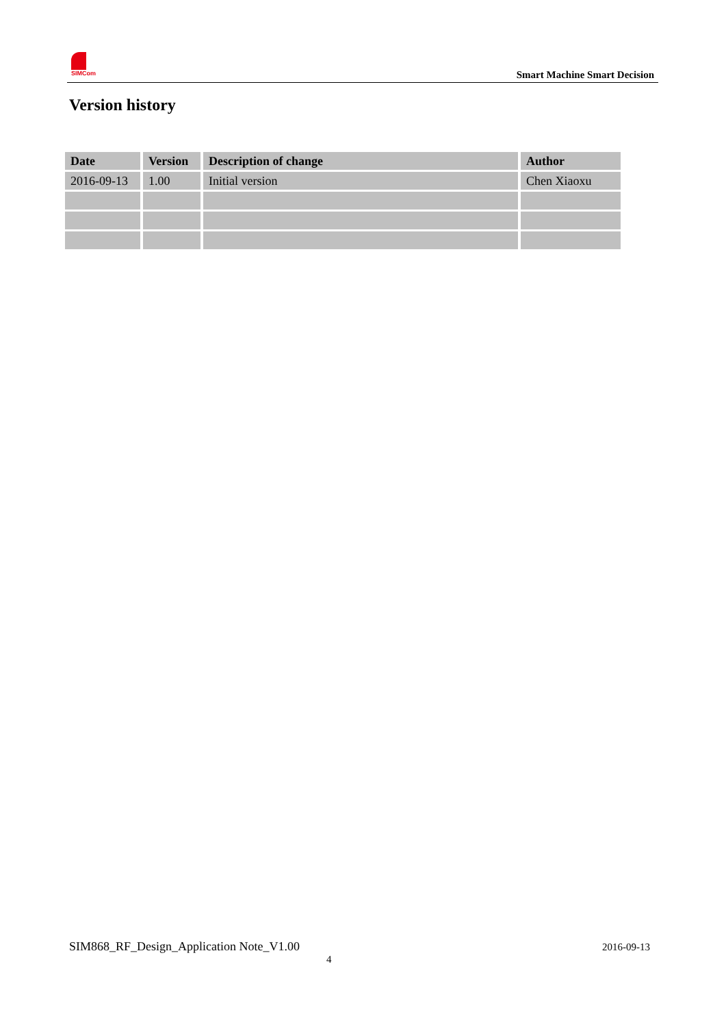SIMCom
Smart Machine Smart Decision
Version history
| Date | Version | Description of change | Author |
| --- | --- | --- | --- |
| 2016-09-13 | 1.00 | Initial version | Chen Xiaoxu |
SIM868_RF_Design_Application Note_V1.00
2016-09-13
4